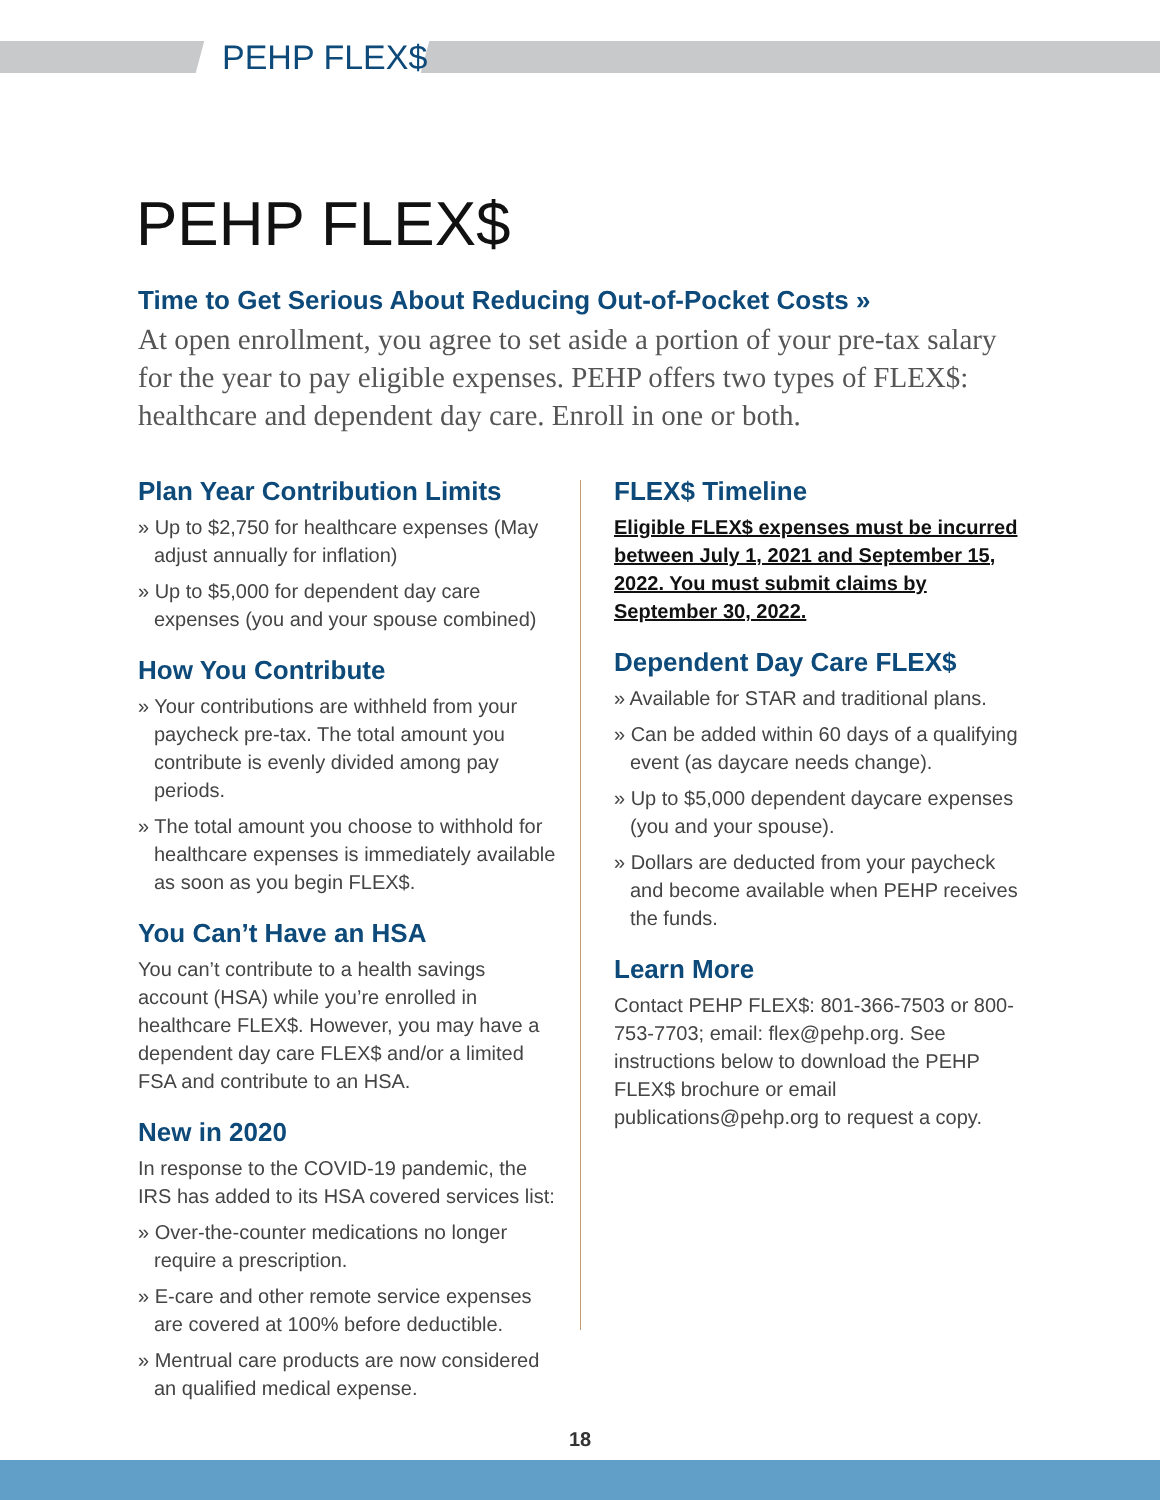PEHP FLEX$
PEHP FLEX$
Time to Get Serious About Reducing Out-of-Pocket Costs »
At open enrollment, you agree to set aside a portion of your pre-tax salary for the year to pay eligible expenses. PEHP offers two types of FLEX$: healthcare and dependent day care. Enroll in one or both.
Plan Year Contribution Limits
» Up to $2,750 for healthcare expenses (May adjust annually for inflation)
» Up to $5,000 for dependent day care expenses (you and your spouse combined)
How You Contribute
» Your contributions are withheld from your paycheck pre-tax. The total amount you contribute is evenly divided among pay periods.
» The total amount you choose to withhold for healthcare expenses is immediately available as soon as you begin FLEX$.
You Can’t Have an HSA
You can’t contribute to a health savings account (HSA) while you’re enrolled in healthcare FLEX$. However, you may have a dependent day care FLEX$ and/or a limited FSA and contribute to an HSA.
New in 2020
In response to the COVID-19 pandemic, the IRS has added to its HSA covered services list:
» Over-the-counter medications no longer require a prescription.
» E-care and other remote service expenses are covered at 100% before deductible.
» Mentrual care products are now considered an qualified medical expense.
FLEX$ Timeline
Eligible FLEX$ expenses must be incurred between July 1, 2021 and September 15, 2022. You must submit claims by September 30, 2022.
Dependent Day Care FLEX$
» Available for STAR and traditional plans.
» Can be added within 60 days of a qualifying event (as daycare needs change).
» Up to $5,000 dependent daycare expenses (you and your spouse).
» Dollars are deducted from your paycheck and become available when PEHP receives the funds.
Learn More
Contact PEHP FLEX$: 801-366-7503 or 800-753-7703; email: flex@pehp.org. See instructions below to download the PEHP FLEX$ brochure or email publications@pehp.org to request a copy.
18